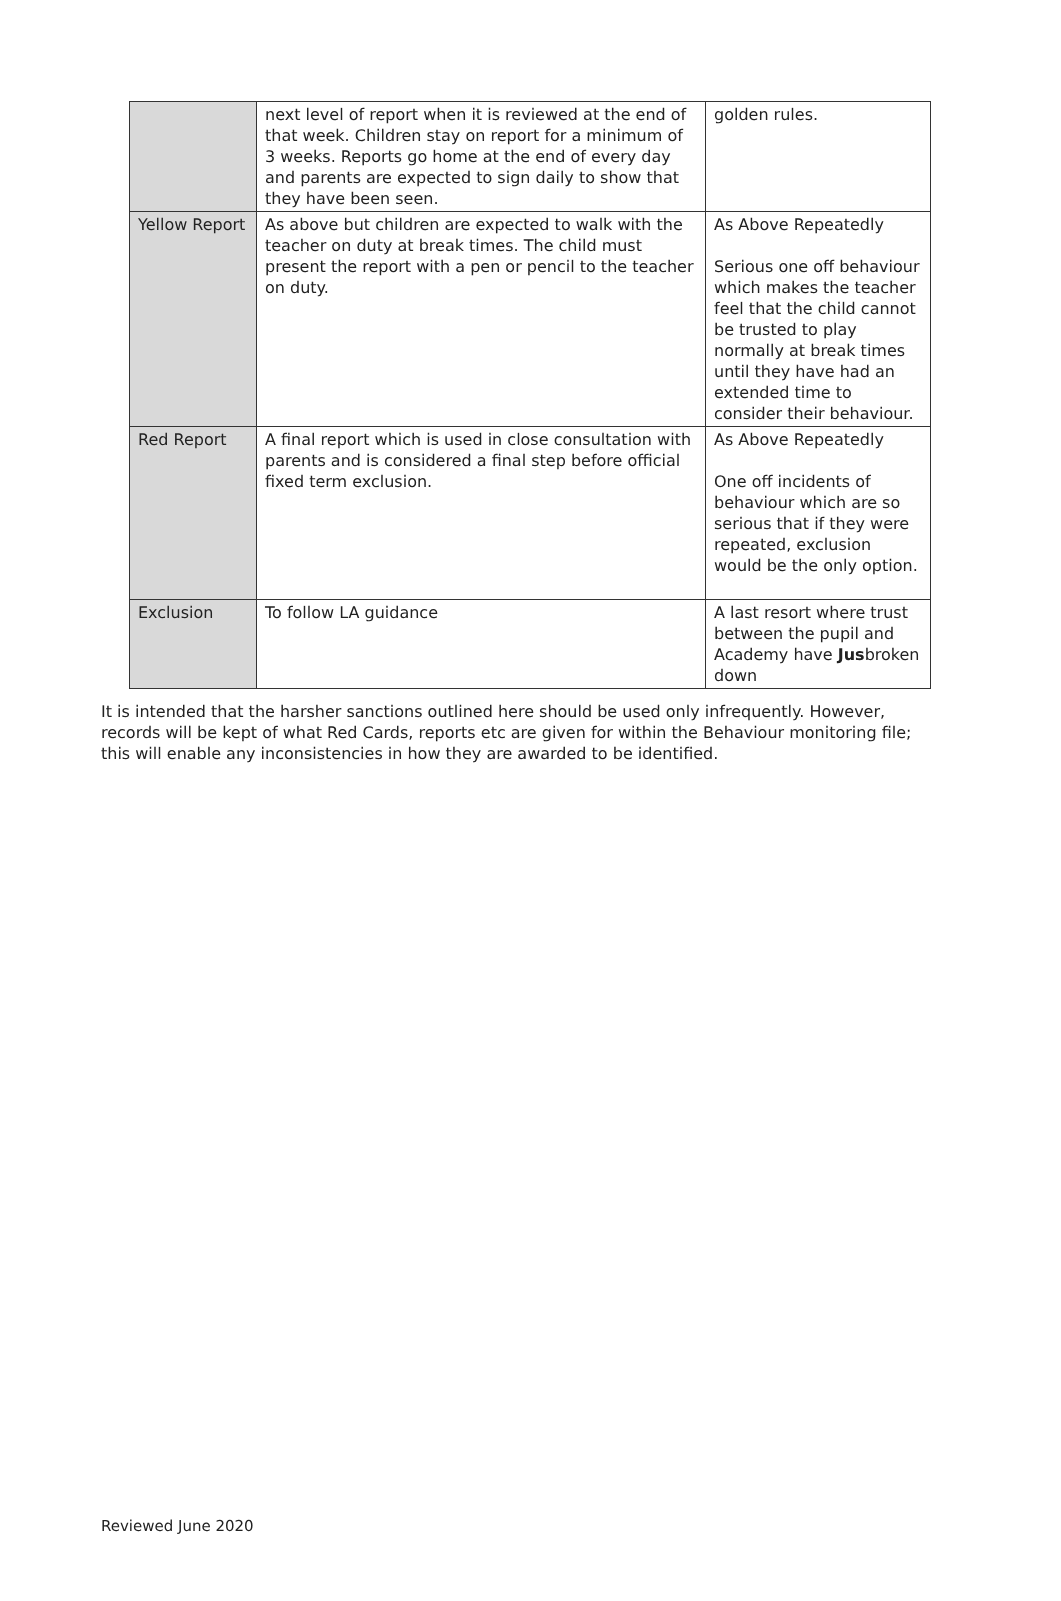| | next level of report when it is reviewed at the end of that week. Children stay on report for a minimum of 3 weeks. Reports go home at the end of every day and parents are expected to sign daily to show that they have been seen. | golden rules. |
| Yellow Report | As above but children are expected to walk with the teacher on duty at break times. The child must present the report with a pen or pencil to the teacher on duty. | As Above Repeatedly Serious one off behaviour which makes the teacher feel that the child cannot be trusted to play normally at break times until they have had an extended time to consider their behaviour. |
| Red Report | A final report which is used in close consultation with parents and is considered a final step before official fixed term exclusion. | As Above Repeatedly One off incidents of behaviour which are so serious that if they were repeated, exclusion would be the only option. |
| Exclusion | To follow LA guidance | A last resort where trust between the pupil and Academy have Jus broken down |
It is intended that the harsher sanctions outlined here should be used only infrequently. However, records will be kept of what Red Cards, reports etc are given for within the Behaviour monitoring file; this will enable any inconsistencies in how they are awarded to be identified.
Reviewed June 2020